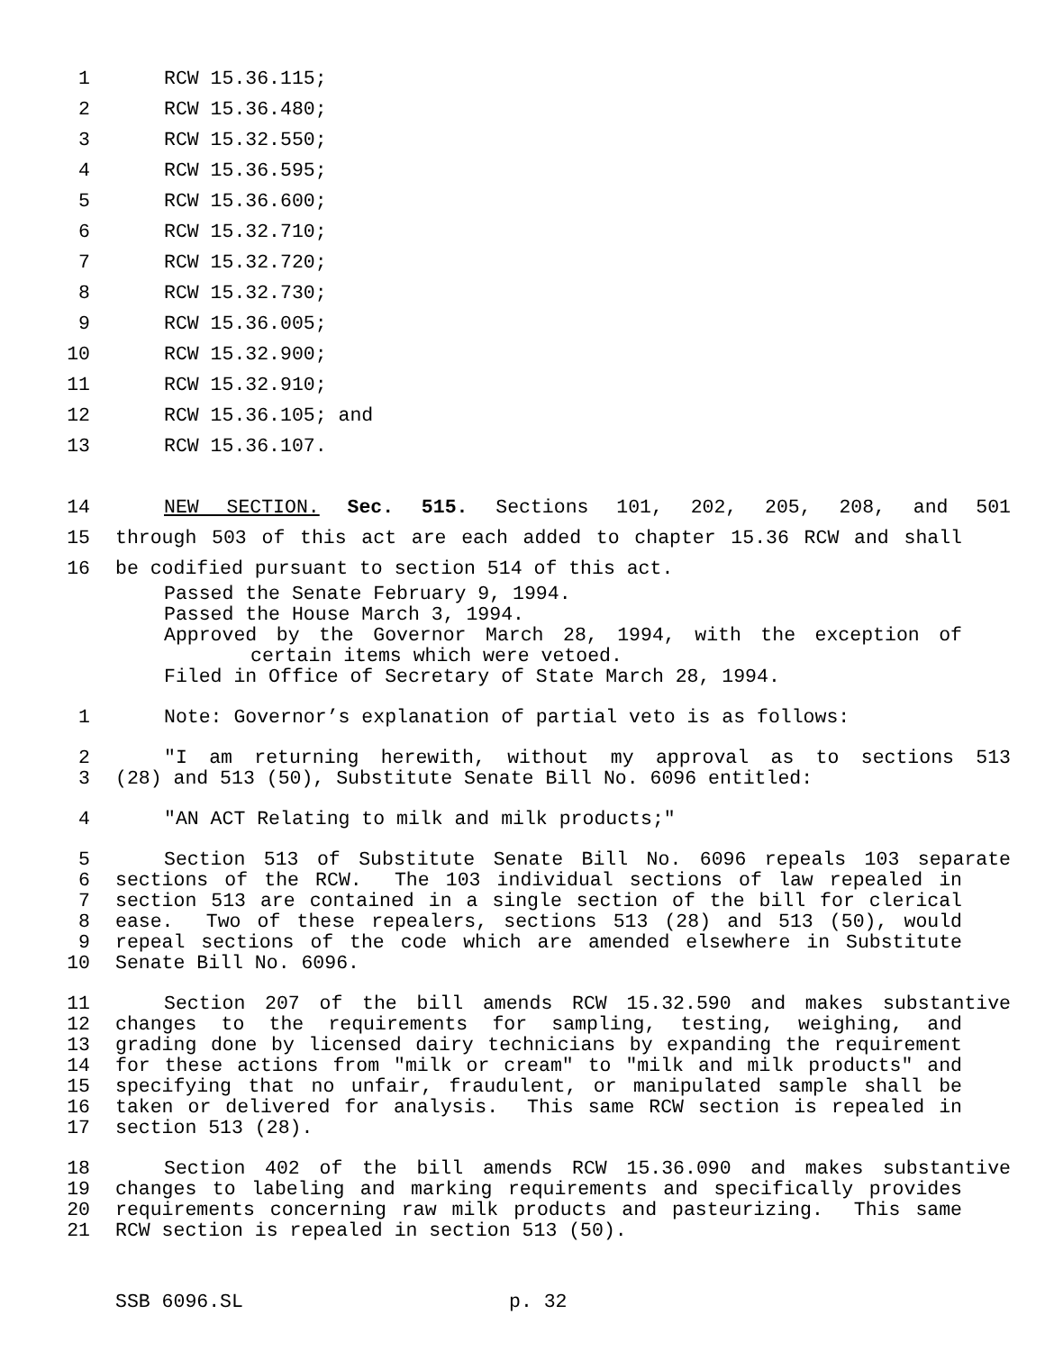1 RCW 15.36.115;
2 RCW 15.36.480;
3 RCW 15.32.550;
4 RCW 15.36.595;
5 RCW 15.36.600;
6 RCW 15.32.710;
7 RCW 15.32.720;
8 RCW 15.32.730;
9 RCW 15.36.005;
10 RCW 15.32.900;
11 RCW 15.32.910;
12 RCW 15.36.105; and
13 RCW 15.36.107.
14 NEW SECTION. Sec. 515. Sections 101, 202, 205, 208, and 501
15 through 503 of this act are each added to chapter 15.36 RCW and shall
16 be codified pursuant to section 514 of this act.
Passed the Senate February 9, 1994.
Passed the House March 3, 1994.
Approved by the Governor March 28, 1994, with the exception of
certain items which were vetoed.
Filed in Office of Secretary of State March 28, 1994.
1 Note: Governor’s explanation of partial veto is as follows:
2 "I am returning herewith, without my approval as to sections 513
3 (28) and 513 (50), Substitute Senate Bill No. 6096 entitled:
4 "AN ACT Relating to milk and milk products;"
5 Section 513 of Substitute Senate Bill No. 6096 repeals 103 separate
6 sections of the RCW. The 103 individual sections of law repealed in
7 section 513 are contained in a single section of the bill for clerical
8 ease. Two of these repealers, sections 513 (28) and 513 (50), would
9 repeal sections of the code which are amended elsewhere in Substitute
10 Senate Bill No. 6096.
11 Section 207 of the bill amends RCW 15.32.590 and makes substantive
12 changes to the requirements for sampling, testing, weighing, and
13 grading done by licensed dairy technicians by expanding the requirement
14 for these actions from "milk or cream" to "milk and milk products" and
15 specifying that no unfair, fraudulent, or manipulated sample shall be
16 taken or delivered for analysis. This same RCW section is repealed in
17 section 513 (28).
18 Section 402 of the bill amends RCW 15.36.090 and makes substantive
19 changes to labeling and marking requirements and specifically provides
20 requirements concerning raw milk products and pasteurizing. This same
21 RCW section is repealed in section 513 (50).
SSB 6096.SL p. 32